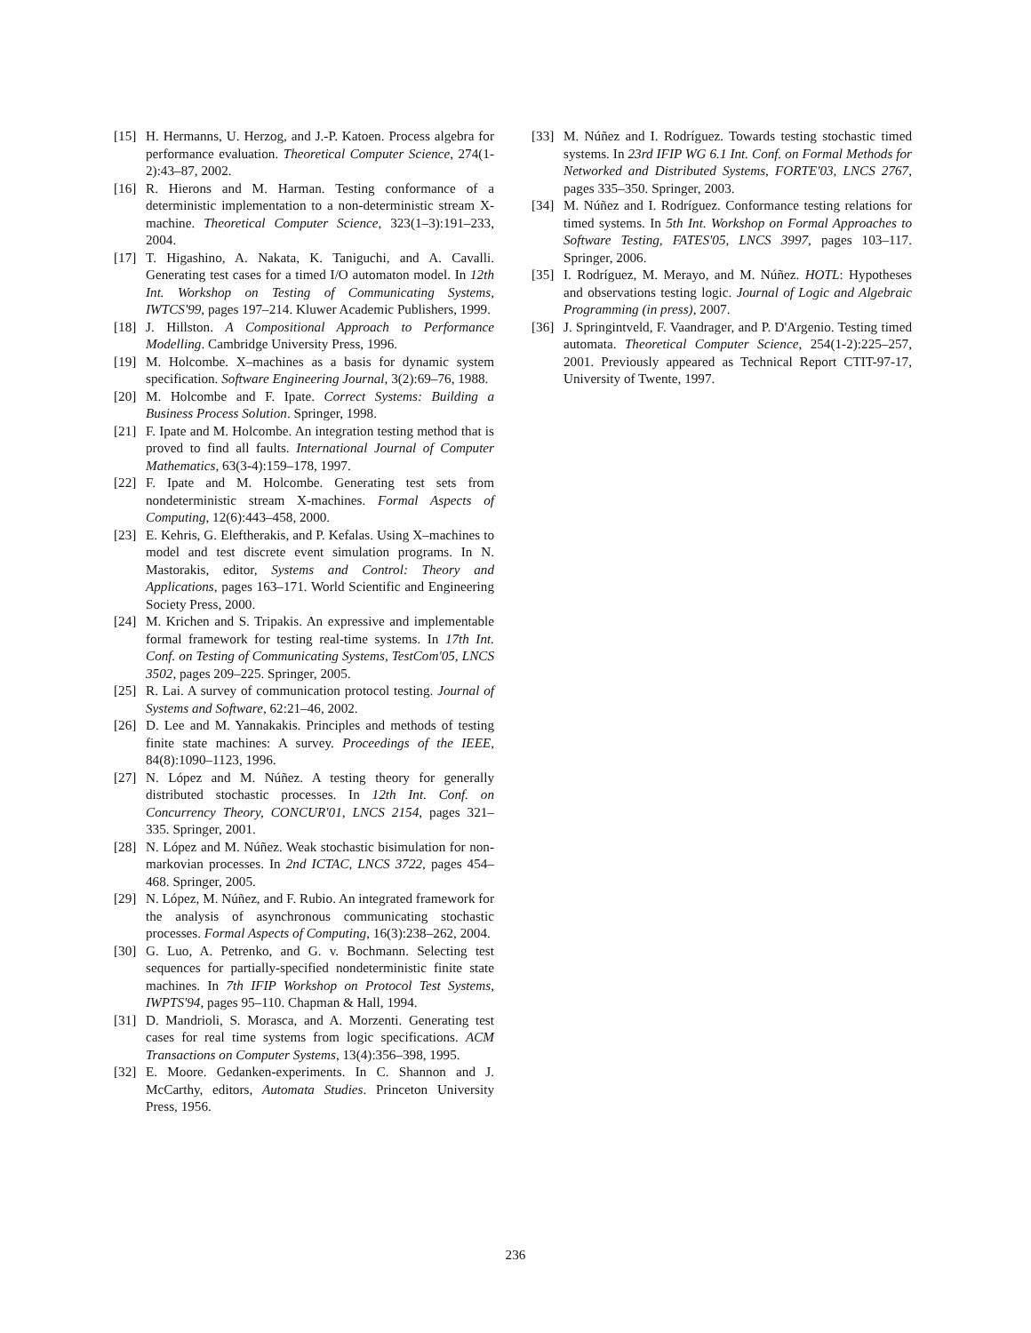[15] H. Hermanns, U. Herzog, and J.-P. Katoen. Process algebra for performance evaluation. Theoretical Computer Science, 274(1-2):43–87, 2002.
[16] R. Hierons and M. Harman. Testing conformance of a deterministic implementation to a non-deterministic stream X-machine. Theoretical Computer Science, 323(1–3):191–233, 2004.
[17] T. Higashino, A. Nakata, K. Taniguchi, and A. Cavalli. Generating test cases for a timed I/O automaton model. In 12th Int. Workshop on Testing of Communicating Systems, IWTCS'99, pages 197–214. Kluwer Academic Publishers, 1999.
[18] J. Hillston. A Compositional Approach to Performance Modelling. Cambridge University Press, 1996.
[19] M. Holcombe. X–machines as a basis for dynamic system specification. Software Engineering Journal, 3(2):69–76, 1988.
[20] M. Holcombe and F. Ipate. Correct Systems: Building a Business Process Solution. Springer, 1998.
[21] F. Ipate and M. Holcombe. An integration testing method that is proved to find all faults. International Journal of Computer Mathematics, 63(3-4):159–178, 1997.
[22] F. Ipate and M. Holcombe. Generating test sets from nondeterministic stream X-machines. Formal Aspects of Computing, 12(6):443–458, 2000.
[23] E. Kehris, G. Eleftherakis, and P. Kefalas. Using X–machines to model and test discrete event simulation programs. In N. Mastorakis, editor, Systems and Control: Theory and Applications, pages 163–171. World Scientific and Engineering Society Press, 2000.
[24] M. Krichen and S. Tripakis. An expressive and implementable formal framework for testing real-time systems. In 17th Int. Conf. on Testing of Communicating Systems, TestCom'05, LNCS 3502, pages 209–225. Springer, 2005.
[25] R. Lai. A survey of communication protocol testing. Journal of Systems and Software, 62:21–46, 2002.
[26] D. Lee and M. Yannakakis. Principles and methods of testing finite state machines: A survey. Proceedings of the IEEE, 84(8):1090–1123, 1996.
[27] N. López and M. Núñez. A testing theory for generally distributed stochastic processes. In 12th Int. Conf. on Concurrency Theory, CONCUR'01, LNCS 2154, pages 321–335. Springer, 2001.
[28] N. López and M. Núñez. Weak stochastic bisimulation for non-markovian processes. In 2nd ICTAC, LNCS 3722, pages 454–468. Springer, 2005.
[29] N. López, M. Núñez, and F. Rubio. An integrated framework for the analysis of asynchronous communicating stochastic processes. Formal Aspects of Computing, 16(3):238–262, 2004.
[30] G. Luo, A. Petrenko, and G. v. Bochmann. Selecting test sequences for partially-specified nondeterministic finite state machines. In 7th IFIP Workshop on Protocol Test Systems, IWPTS'94, pages 95–110. Chapman & Hall, 1994.
[31] D. Mandrioli, S. Morasca, and A. Morzenti. Generating test cases for real time systems from logic specifications. ACM Transactions on Computer Systems, 13(4):356–398, 1995.
[32] E. Moore. Gedanken-experiments. In C. Shannon and J. McCarthy, editors, Automata Studies. Princeton University Press, 1956.
[33] M. Núñez and I. Rodríguez. Towards testing stochastic timed systems. In 23rd IFIP WG 6.1 Int. Conf. on Formal Methods for Networked and Distributed Systems, FORTE'03, LNCS 2767, pages 335–350. Springer, 2003.
[34] M. Núñez and I. Rodríguez. Conformance testing relations for timed systems. In 5th Int. Workshop on Formal Approaches to Software Testing, FATES'05, LNCS 3997, pages 103–117. Springer, 2006.
[35] I. Rodríguez, M. Merayo, and M. Núñez. HOTL: Hypotheses and observations testing logic. Journal of Logic and Algebraic Programming (in press), 2007.
[36] J. Springintveld, F. Vaandrager, and P. D'Argenio. Testing timed automata. Theoretical Computer Science, 254(1-2):225–257, 2001. Previously appeared as Technical Report CTIT-97-17, University of Twente, 1997.
236